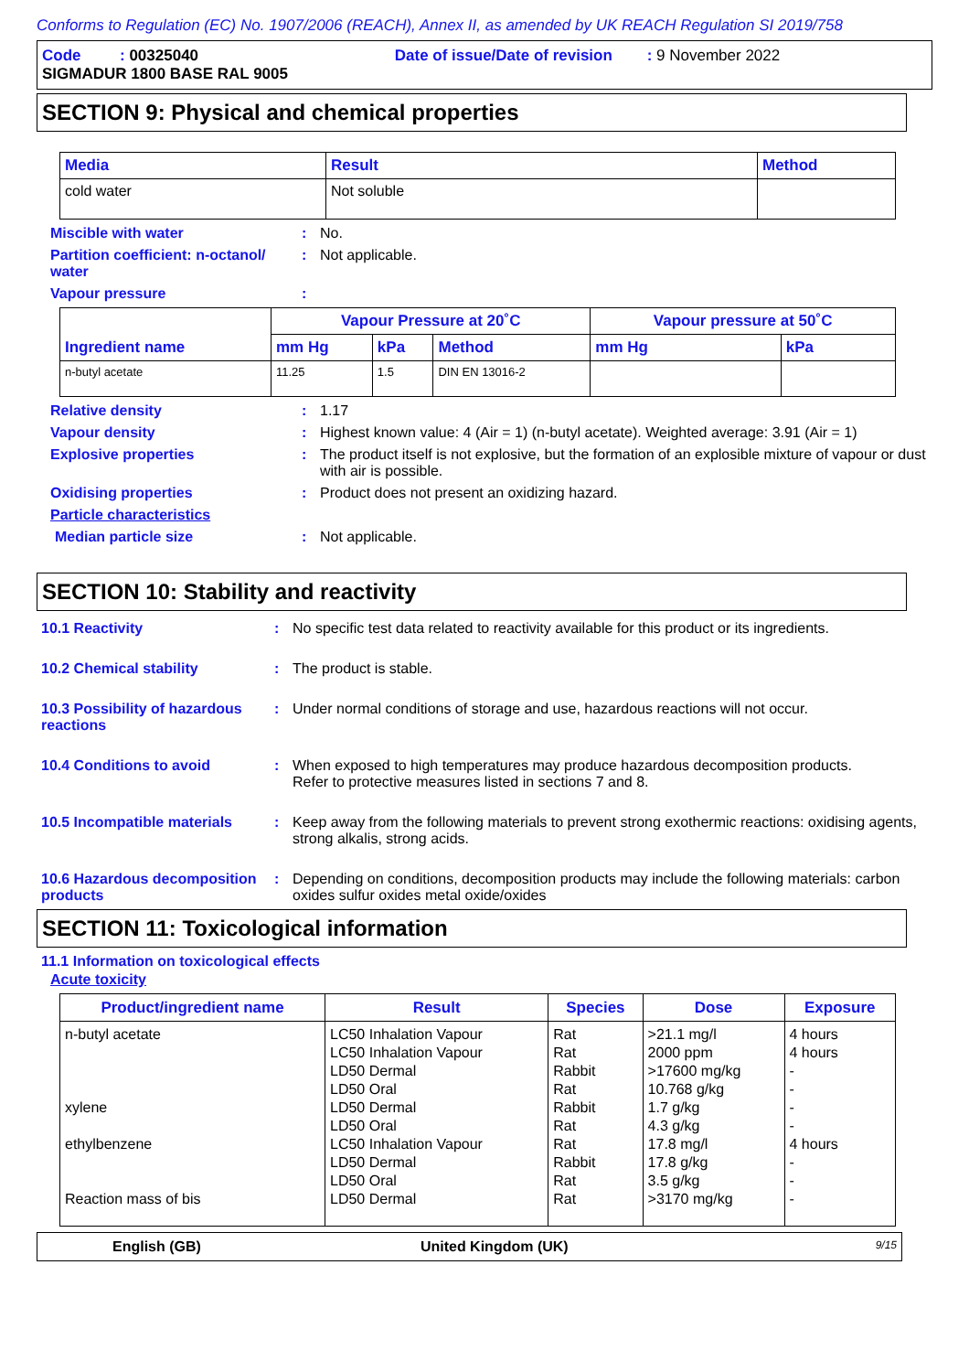Conforms to Regulation (EC) No. 1907/2006 (REACH), Annex II, as amended by UK REACH Regulation SI 2019/758
Code : 00325040 Date of issue/Date of revision : 9 November 2022
SIGMADUR 1800 BASE RAL 9005
SECTION 9: Physical and chemical properties
| Media | Result | Method |
| --- | --- | --- |
| cold water | Not soluble | |
Miscible with water : No.
Partition coefficient: n-octanol/ water
: Not applicable.
Vapour pressure :
| Ingredient name | Vapour Pressure at 20˚C | | | Vapour pressure at 50˚C | |
| --- | --- | --- | --- | --- | --- |
| | mm Hg | kPa | Method | mm Hg | kPa |
| n-butyl acetate | 11.25 | 1.5 | DIN EN 13016-2 | | |
Relative density : 1.17
Vapour density : Highest known value: 4 (Air = 1) (n-butyl acetate). Weighted average: 3.91 (Air = 1)
Explosive properties : The product itself is not explosive, but the formation of an explosible mixture of vapour or dust with air is possible.
Oxidising properties : Product does not present an oxidizing hazard.
Particle characteristics
Median particle size : Not applicable.
SECTION 10: Stability and reactivity
10.1 Reactivity : No specific test data related to reactivity available for this product or its ingredients.
10.2 Chemical stability : The product is stable.
10.3 Possibility of hazardous reactions
: Under normal conditions of storage and use, hazardous reactions will not occur.
10.4 Conditions to avoid : When exposed to high temperatures may produce hazardous decomposition products.
Refer to protective measures listed in sections 7 and 8.
10.5 Incompatible materials
: Keep away from the following materials to prevent strong exothermic reactions: oxidising agents, strong alkalis, strong acids.
10.6 Hazardous decomposition products
: Depending on conditions, decomposition products may include the following materials: carbon oxides sulfur oxides metal oxide/oxides
SECTION 11: Toxicological information
11.1 Information on toxicological effects
Acute toxicity
| Product/ingredient name | Result | Species | Dose | Exposure |
| --- | --- | --- | --- | --- |
| n-butyl acetate xylene ethylbenzene Reaction mass of bis | LC50 Inhalation Vapour LC50 Inhalation Vapour LD50 Dermal LD50 Oral LD50 Dermal LD50 Oral LC50 Inhalation Vapour LD50 Dermal LD50 Oral LD50 Dermal | Rat Rat Rabbit Rat Rabbit Rat Rat Rabbit Rat Rat | >21.1 mg/l 2000 ppm >17600 mg/kg 10.768 g/kg 1.7 g/kg 4.3 g/kg 17.8 mg/l 17.8 g/kg 3.5 g/kg >3170 mg/kg | 4 hours 4 hours - - - - 4 hours - - - |
English (GB) United Kingdom (UK) 9/15